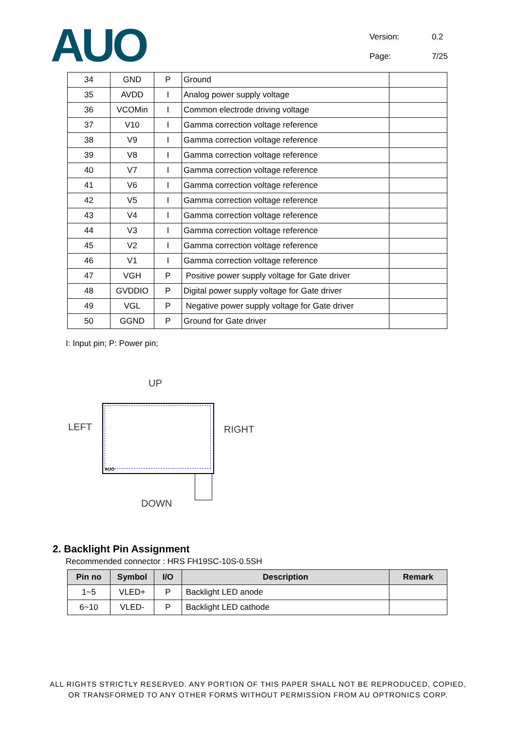AUO
Version: 0.2
Page: 7/25
| 34 | GND | P | Ground | |
| 35 | AVDD | I | Analog power supply voltage | |
| 36 | VCOMin | I | Common electrode driving voltage | |
| 37 | V10 | I | Gamma correction voltage reference | |
| 38 | V9 | I | Gamma correction voltage reference | |
| 39 | V8 | I | Gamma correction voltage reference | |
| 40 | V7 | I | Gamma correction voltage reference | |
| 41 | V6 | I | Gamma correction voltage reference | |
| 42 | V5 | I | Gamma correction voltage reference | |
| 43 | V4 | I | Gamma correction voltage reference | |
| 44 | V3 | I | Gamma correction voltage reference | |
| 45 | V2 | I | Gamma correction voltage reference | |
| 46 | V1 | I | Gamma correction voltage reference | |
| 47 | VGH | P | Positive power supply voltage for Gate driver | |
| 48 | GVDDIO | P | Digital power supply voltage for Gate driver | |
| 49 | VGL | P | Negative power supply voltage for Gate driver | |
| 50 | GGND | P | Ground for Gate driver | |
I: Input pin; P: Power pin;
UP
LEFT
AUO
RIGHT
DOWN
2. Backlight Pin Assignment
Recommended connector : HRS FH19SC-10S-0.5SH
| Pin no | Symbol | I/O | Description | Remark |
| --- | --- | --- | --- | --- |
| 1~5 | VLED+ | P | Backlight LED anode | |
| 6~10 | VLED- | P | Backlight LED cathode | |
ALL RIGHTS STRICTLY RESERVED. ANY PORTION OF THIS PAPER SHALL NOT BE REPRODUCED, COPIED,
OR TRANSFORMED TO ANY OTHER FORMS WITHOUT PERMISSION FROM AU OPTRONICS CORP.